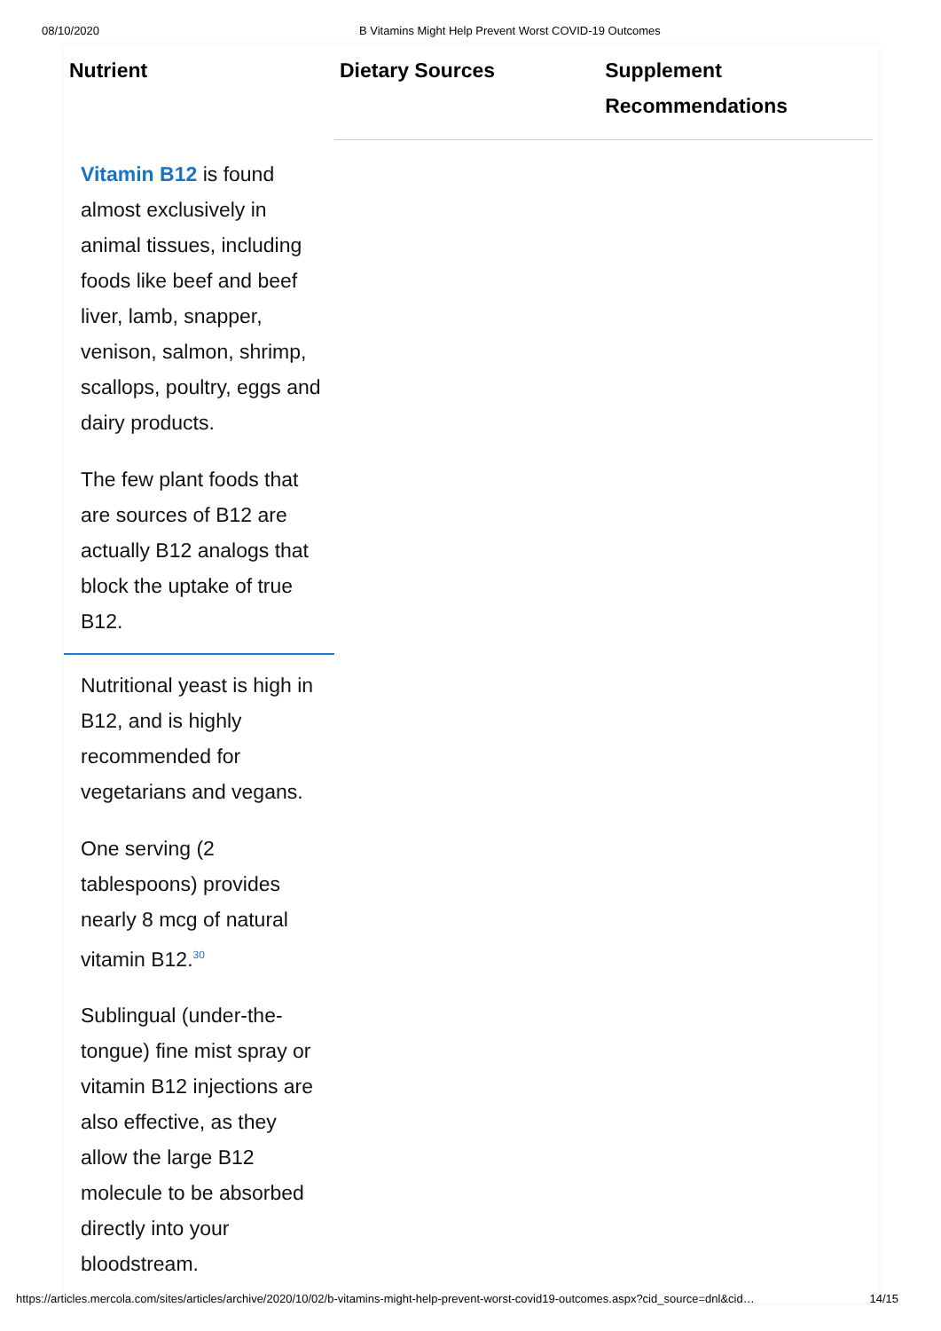08/10/2020 B Vitamins Might Help Prevent Worst COVID-19 Outcomes
| Nutrient | Dietary Sources | Supplement Recommendations |
| --- | --- | --- |
| Vitamin B12 is found almost exclusively in animal tissues, including foods like beef and beef liver, lamb, snapper, venison, salmon, shrimp, scallops, poultry, eggs and dairy products. The few plant foods that are sources of B12 are actually B12 analogs that block the uptake of true B12. | | |
| Nutritional yeast is high in B12, and is highly recommended for vegetarians and vegans. One serving (2 tablespoons) provides nearly 8 mcg of natural vitamin B12.<sup>30</sup> Sublingual (under-the-tongue) fine mist spray or vitamin B12 injections are also effective, as they allow the large B12 molecule to be absorbed directly into your bloodstream. | | |
https://articles.mercola.com/sites/articles/archive/2020/10/02/b-vitamins-might-help-prevent-worst-covid19-outcomes.aspx?cid_source=dnl&cid… 14/15